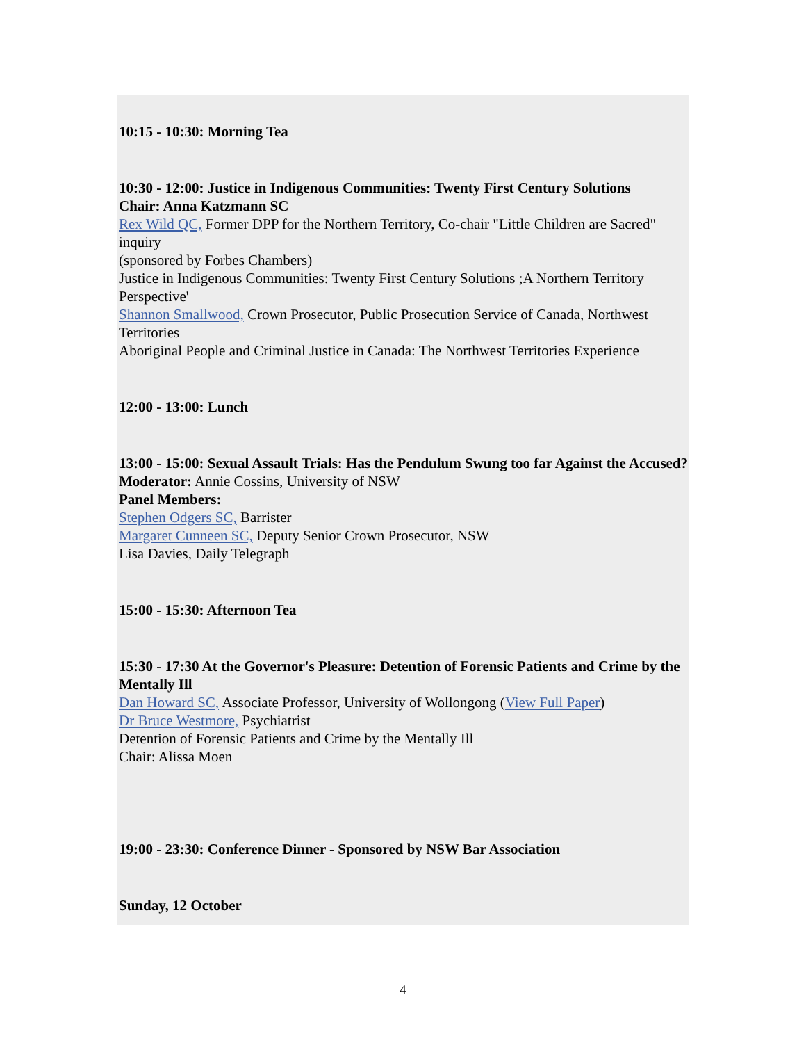10:15 - 10:30: Morning Tea
10:30 - 12:00: Justice in Indigenous Communities: Twenty First Century Solutions
Chair: Anna Katzmann SC
Rex Wild QC, Former DPP for the Northern Territory, Co-chair "Little Children are Sacred" inquiry
(sponsored by Forbes Chambers)
Justice in Indigenous Communities: Twenty First Century Solutions ;A Northern Territory Perspective'
Shannon Smallwood, Crown Prosecutor, Public Prosecution Service of Canada, Northwest Territories
Aboriginal People and Criminal Justice in Canada: The Northwest Territories Experience
12:00 - 13:00: Lunch
13:00 - 15:00: Sexual Assault Trials: Has the Pendulum Swung too far Against the Accused?
Moderator: Annie Cossins, University of NSW
Panel Members:
Stephen Odgers SC, Barrister
Margaret Cunneen SC, Deputy Senior Crown Prosecutor, NSW
Lisa Davies, Daily Telegraph
15:00 - 15:30: Afternoon Tea
15:30 - 17:30 At the Governor's Pleasure: Detention of Forensic Patients and Crime by the Mentally Ill
Dan Howard SC, Associate Professor, University of Wollongong (View Full Paper)
Dr Bruce Westmore, Psychiatrist
Detention of Forensic Patients and Crime by the Mentally Ill
Chair: Alissa Moen
19:00 - 23:30: Conference Dinner - Sponsored by NSW Bar Association
Sunday, 12 October
4